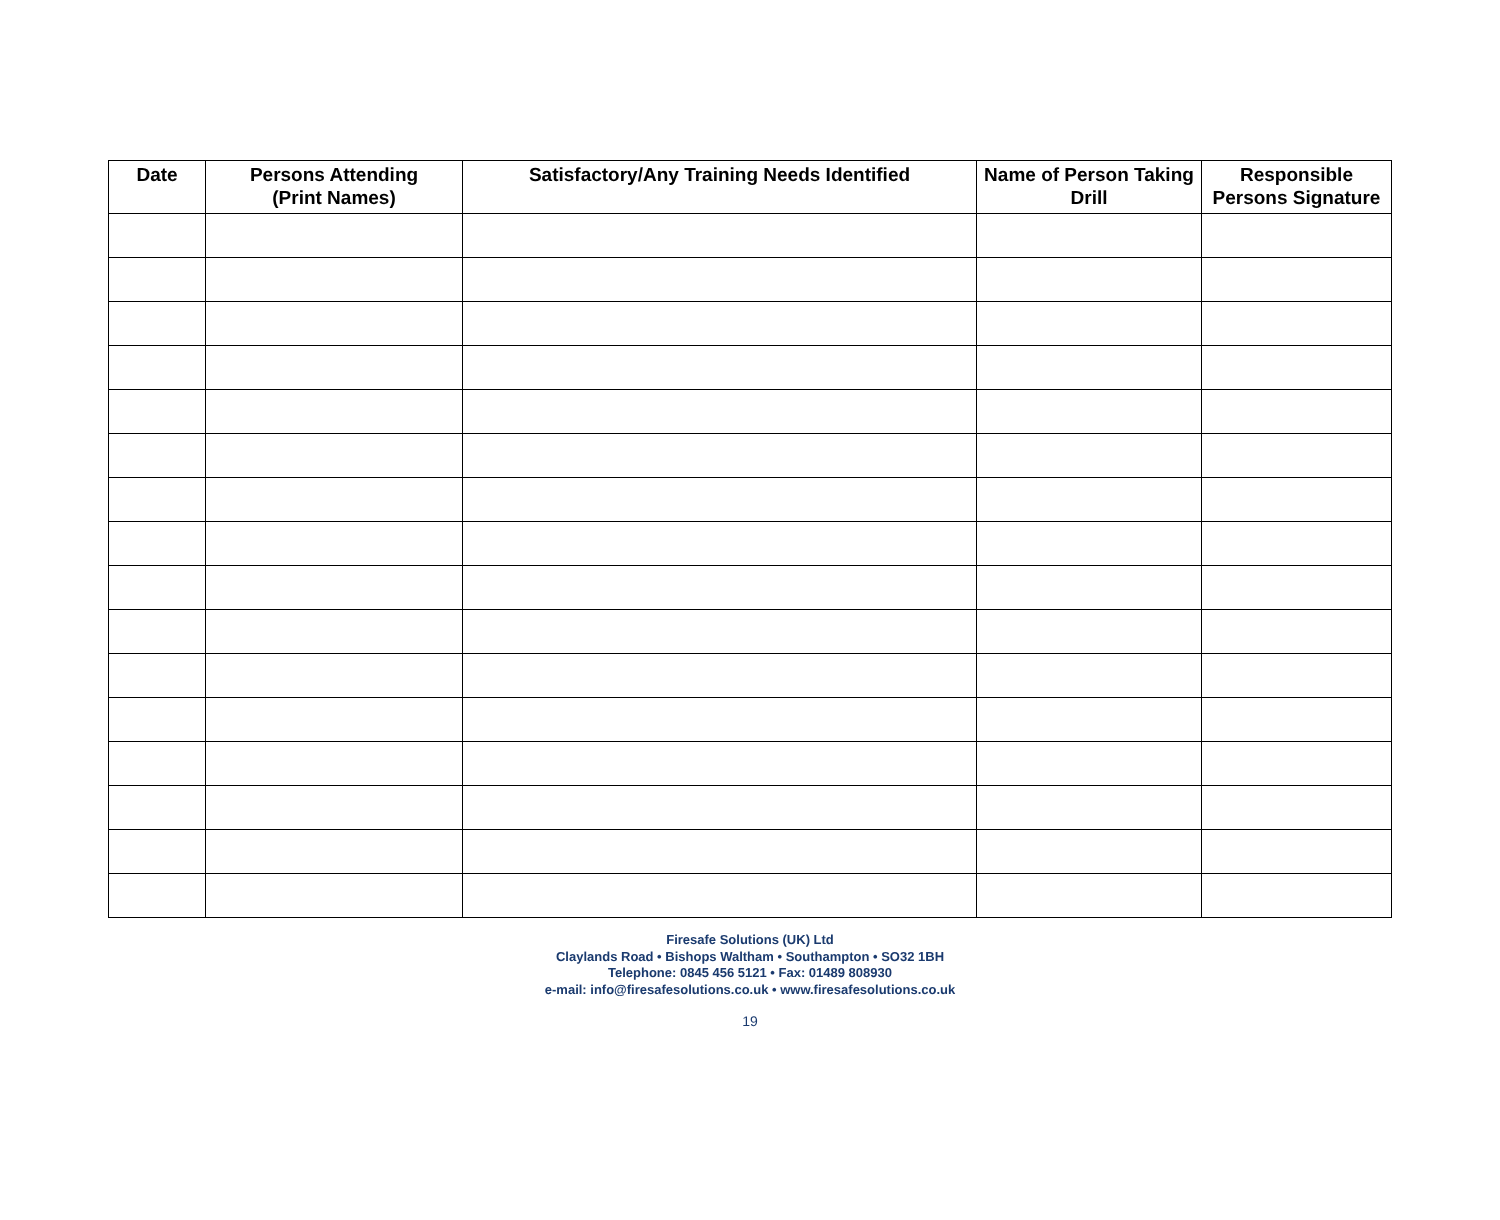| Date | Persons Attending (Print Names) | Satisfactory/Any Training Needs Identified | Name of Person Taking Drill | Responsible Persons Signature |
| --- | --- | --- | --- | --- |
Firesafe Solutions (UK) Ltd
Claylands Road • Bishops Waltham • Southampton • SO32 1BH
Telephone: 0845 456 5121 • Fax: 01489 808930
e-mail: info@firesafesolutions.co.uk • www.firesafesolutions.co.uk
19